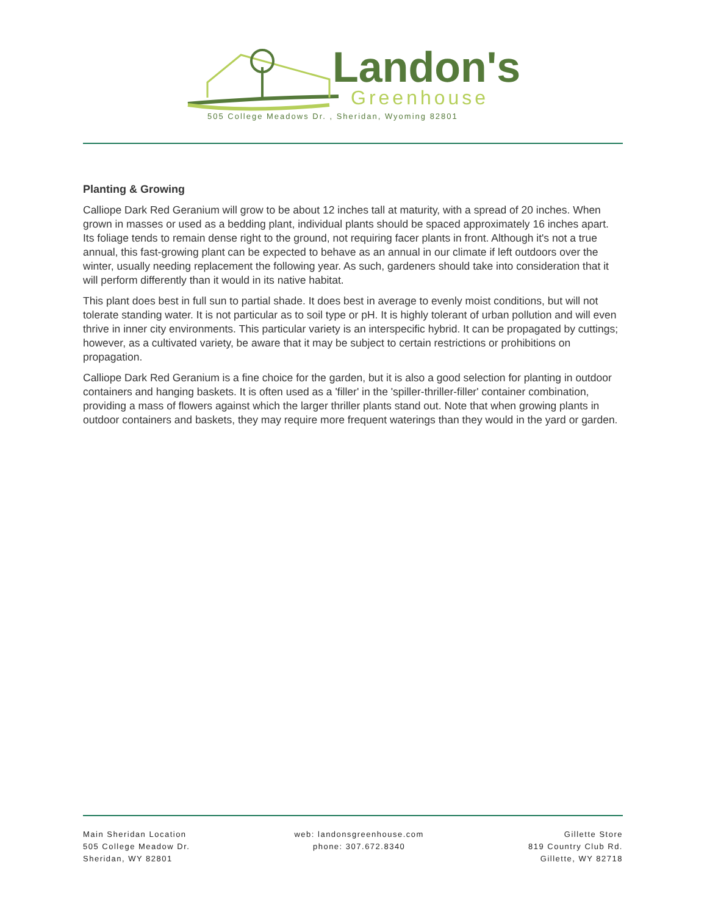Landon's
Greenhouse
505 College Meadows Dr. , Sheridan, Wyoming 82801
Planting & Growing
Calliope Dark Red Geranium will grow to be about 12 inches tall at maturity, with a spread of 20 inches. When grown in masses or used as a bedding plant, individual plants should be spaced approximately 16 inches apart. Its foliage tends to remain dense right to the ground, not requiring facer plants in front. Although it's not a true annual, this fast-growing plant can be expected to behave as an annual in our climate if left outdoors over the winter, usually needing replacement the following year. As such, gardeners should take into consideration that it will perform differently than it would in its native habitat.
This plant does best in full sun to partial shade. It does best in average to evenly moist conditions, but will not tolerate standing water. It is not particular as to soil type or pH. It is highly tolerant of urban pollution and will even thrive in inner city environments. This particular variety is an interspecific hybrid. It can be propagated by cuttings; however, as a cultivated variety, be aware that it may be subject to certain restrictions or prohibitions on propagation.
Calliope Dark Red Geranium is a fine choice for the garden, but it is also a good selection for planting in outdoor containers and hanging baskets. It is often used as a 'filler' in the 'spiller-thriller-filler' container combination, providing a mass of flowers against which the larger thriller plants stand out. Note that when growing plants in outdoor containers and baskets, they may require more frequent waterings than they would in the yard or garden.
Main Sheridan Location
505 College Meadow Dr.
Sheridan, WY 82801
web: landonsgreenhouse.com
phone: 307.672.8340
Gillette Store
819 Country Club Rd.
Gillette, WY 82718